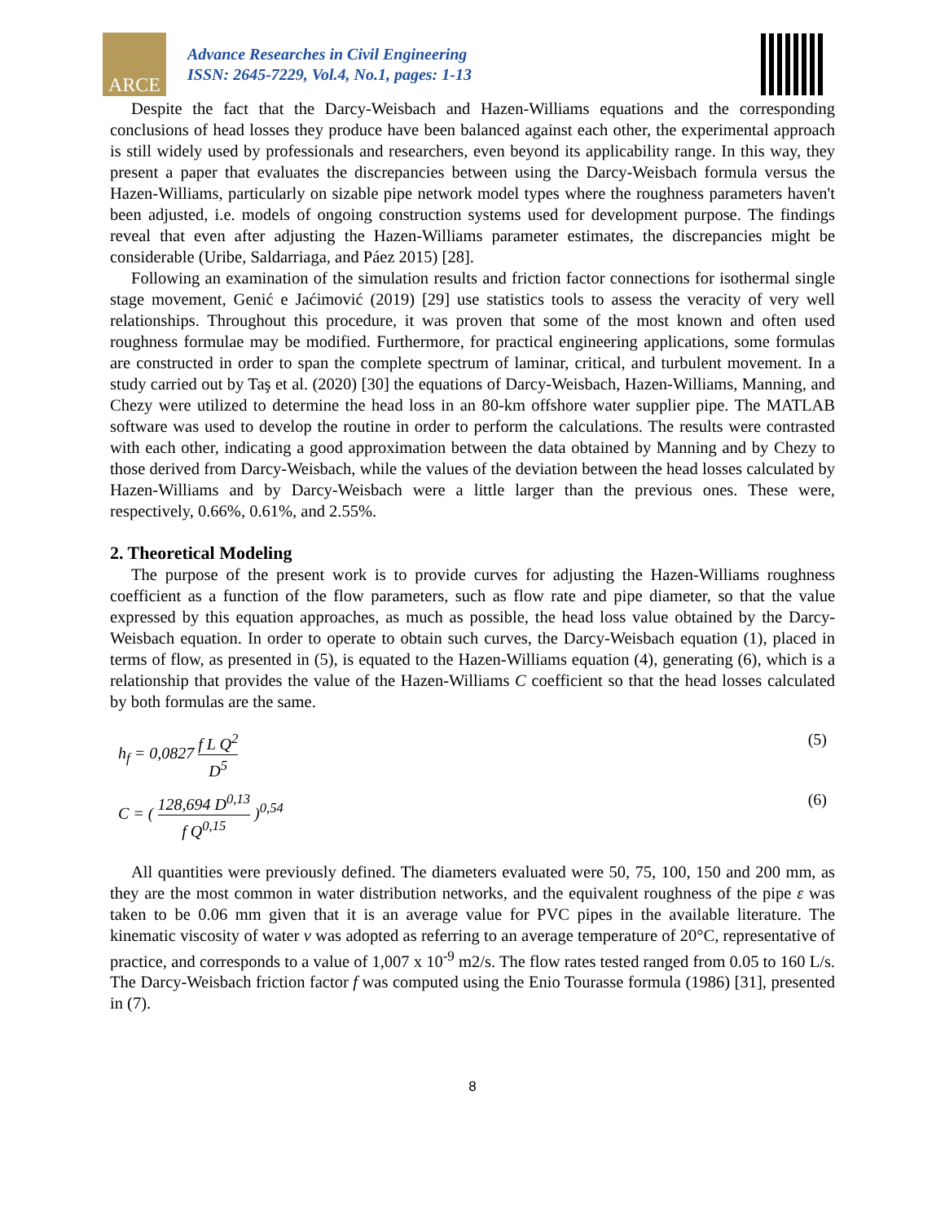ARCE
Advance Researches in Civil Engineering
ISSN: 2645-7229, Vol.4, No.1, pages: 1-13
Despite the fact that the Darcy-Weisbach and Hazen-Williams equations and the corresponding conclusions of head losses they produce have been balanced against each other, the experimental approach is still widely used by professionals and researchers, even beyond its applicability range. In this way, they present a paper that evaluates the discrepancies between using the Darcy-Weisbach formula versus the Hazen-Williams, particularly on sizable pipe network model types where the roughness parameters haven't been adjusted, i.e. models of ongoing construction systems used for development purpose. The findings reveal that even after adjusting the Hazen-Williams parameter estimates, the discrepancies might be considerable (Uribe, Saldarriaga, and Páez 2015) [28].
Following an examination of the simulation results and friction factor connections for isothermal single stage movement, Genić e Jaćimović (2019) [29] use statistics tools to assess the veracity of very well relationships. Throughout this procedure, it was proven that some of the most known and often used roughness formulae may be modified. Furthermore, for practical engineering applications, some formulas are constructed in order to span the complete spectrum of laminar, critical, and turbulent movement. In a study carried out by Taş et al. (2020) [30] the equations of Darcy-Weisbach, Hazen-Williams, Manning, and Chezy were utilized to determine the head loss in an 80-km offshore water supplier pipe. The MATLAB software was used to develop the routine in order to perform the calculations. The results were contrasted with each other, indicating a good approximation between the data obtained by Manning and by Chezy to those derived from Darcy-Weisbach, while the values of the deviation between the head losses calculated by Hazen-Williams and by Darcy-Weisbach were a little larger than the previous ones. These were, respectively, 0.66%, 0.61%, and 2.55%.
2. Theoretical Modeling
The purpose of the present work is to provide curves for adjusting the Hazen-Williams roughness coefficient as a function of the flow parameters, such as flow rate and pipe diameter, so that the value expressed by this equation approaches, as much as possible, the head loss value obtained by the Darcy-Weisbach equation. In order to operate to obtain such curves, the Darcy-Weisbach equation (1), placed in terms of flow, as presented in (5), is equated to the Hazen-Williams equation (4), generating (6), which is a relationship that provides the value of the Hazen-Williams C coefficient so that the head losses calculated by both formulas are the same.
h<sub>f</sub> = 0,0827 f L Q<sup>2</sup> D<sup>5</sup> (5)
C = ( 128,694 D<sup>0,13</sup> f Q<sup>0,15</sup> )<sup>0,54</sup>
(6)
All quantities were previously defined. The diameters evaluated were 50, 75, 100, 150 and 200 mm, as they are the most common in water distribution networks, and the equivalent roughness of the pipe ε was taken to be 0.06 mm given that it is an average value for PVC pipes in the available literature. The kinematic viscosity of water ν was adopted as referring to an average temperature of 20°C, representative of practice, and corresponds to a value of 1,007 x 10<sup>-9</sup> m2/s. The flow rates tested ranged from 0.05 to 160 L/s. The Darcy-Weisbach friction factor f was computed using the Enio Tourasse formula (1986) [31], presented in (7).
8